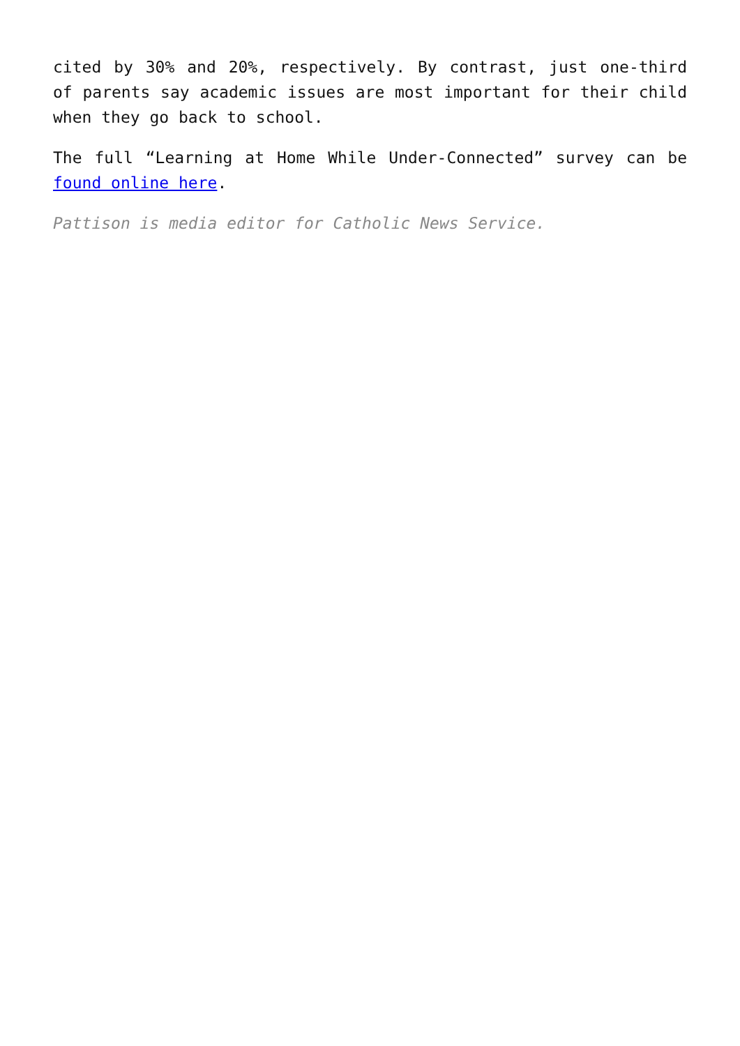cited by 30% and 20%, respectively. By contrast, just one-third of parents say academic issues are most important for their child when they go back to school.
The full “Learning at Home While Under-Connected” survey can be found online here.
Pattison is media editor for Catholic News Service.